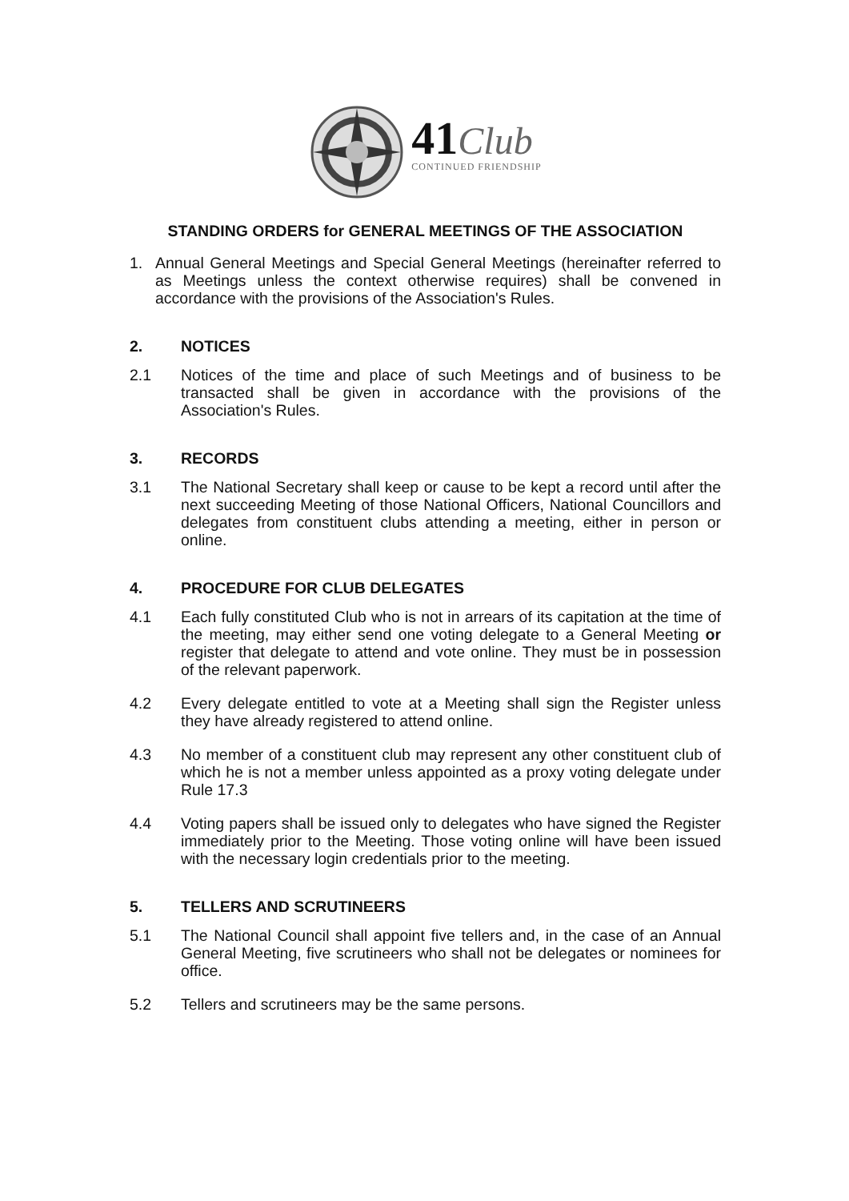41 Club
CONTINUED FRIENDSHIP
STANDING ORDERS for GENERAL MEETINGS OF THE ASSOCIATION
1. Annual General Meetings and Special General Meetings (hereinafter referred to as Meetings unless the context otherwise requires) shall be convened in accordance with the provisions of the Association's Rules.
2. NOTICES
2.1 Notices of the time and place of such Meetings and of business to be transacted shall be given in accordance with the provisions of the Association's Rules.
3. RECORDS
3.1 The National Secretary shall keep or cause to be kept a record until after the next succeeding Meeting of those National Officers, National Councillors and delegates from constituent clubs attending a meeting, either in person or online.
4. PROCEDURE FOR CLUB DELEGATES
4.1 Each fully constituted Club who is not in arrears of its capitation at the time of the meeting, may either send one voting delegate to a General Meeting or register that delegate to attend and vote online. They must be in possession of the relevant paperwork.
4.2 Every delegate entitled to vote at a Meeting shall sign the Register unless they have already registered to attend online.
4.3 No member of a constituent club may represent any other constituent club of which he is not a member unless appointed as a proxy voting delegate under Rule 17.3
4.4 Voting papers shall be issued only to delegates who have signed the Register immediately prior to the Meeting. Those voting online will have been issued with the necessary login credentials prior to the meeting.
5. TELLERS AND SCRUTINEERS
5.1 The National Council shall appoint five tellers and, in the case of an Annual General Meeting, five scrutineers who shall not be delegates or nominees for office.
5.2 Tellers and scrutineers may be the same persons.